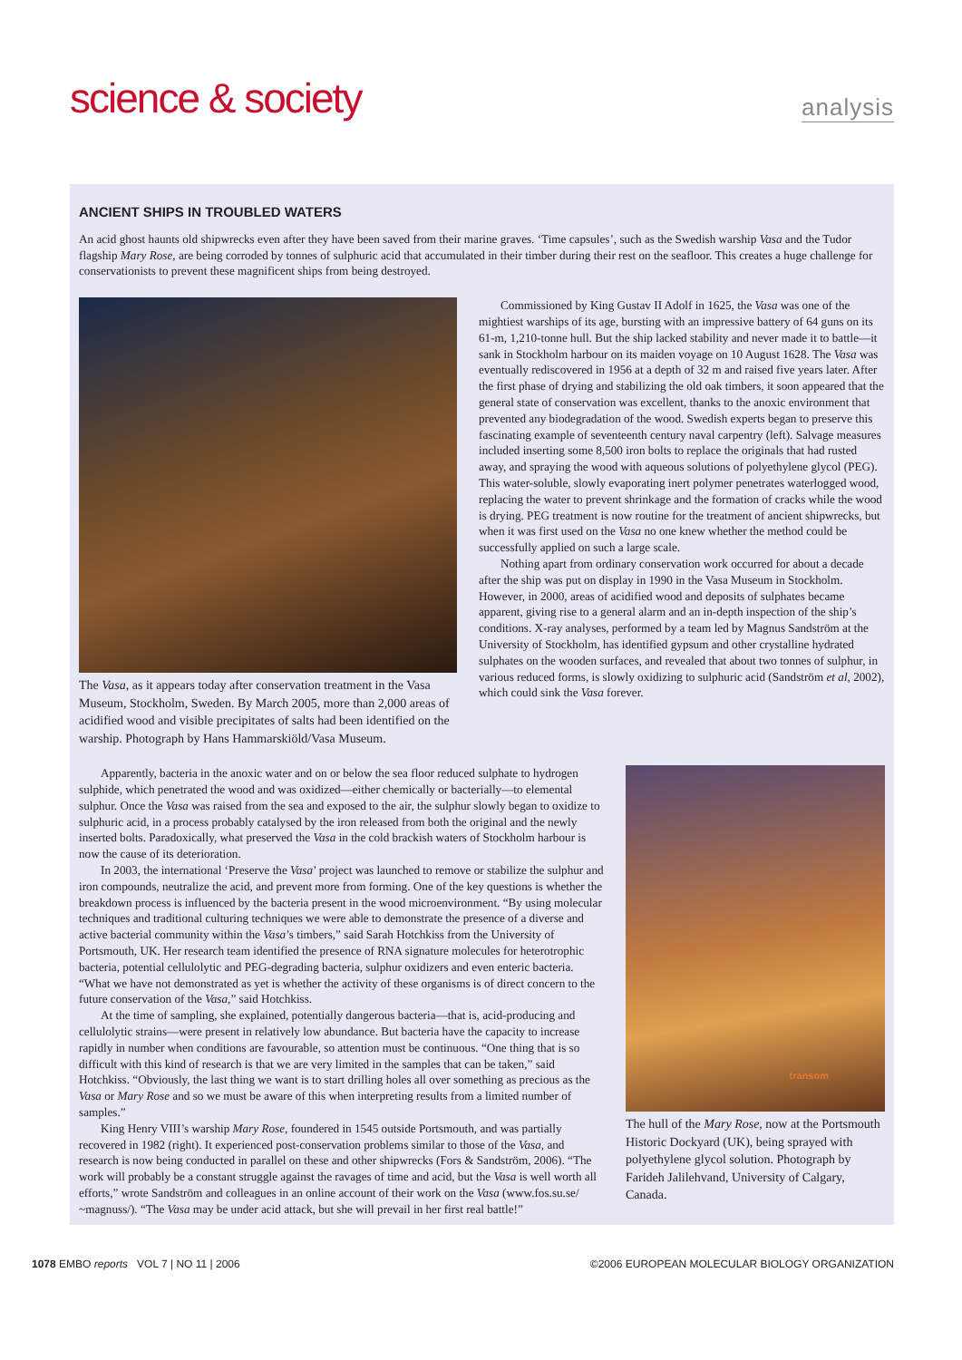science & society
analysis
ANCIENT SHIPS IN TROUBLED WATERS
An acid ghost haunts old shipwrecks even after they have been saved from their marine graves. ‘Time capsules’, such as the Swedish warship Vasa and the Tudor flagship Mary Rose, are being corroded by tonnes of sulphuric acid that accumulated in their timber during their rest on the seafloor. This creates a huge challenge for conservationists to prevent these magnificent ships from being destroyed.
The Vasa, as it appears today after conservation treatment in the Vasa Museum, Stockholm, Sweden. By March 2005, more than 2,000 areas of acidified wood and visible precipitates of salts had been identified on the warship. Photograph by Hans Hammarskiöld/Vasa Museum.
Commissioned by King Gustav II Adolf in 1625, the Vasa was one of the mightiest warships of its age, bursting with an impressive battery of 64 guns on its 61-m, 1,210-tonne hull. But the ship lacked stability and never made it to battle—it sank in Stockholm harbour on its maiden voyage on 10 August 1628. The Vasa was eventually rediscovered in 1956 at a depth of 32 m and raised five years later. After the first phase of drying and stabilizing the old oak timbers, it soon appeared that the general state of conservation was excellent, thanks to the anoxic environment that prevented any biodegradation of the wood. Swedish experts began to preserve this fascinating example of seventeenth century naval carpentry (left). Salvage measures included inserting some 8,500 iron bolts to replace the originals that had rusted away, and spraying the wood with aqueous solutions of polyethylene glycol (PEG). This water-soluble, slowly evaporating inert polymer penetrates waterlogged wood, replacing the water to prevent shrinkage and the formation of cracks while the wood is drying. PEG treatment is now routine for the treatment of ancient shipwrecks, but when it was first used on the Vasa no one knew whether the method could be successfully applied on such a large scale.
Nothing apart from ordinary conservation work occurred for about a decade after the ship was put on display in 1990 in the Vasa Museum in Stockholm. However, in 2000, areas of acidified wood and deposits of sulphates became apparent, giving rise to a general alarm and an in-depth inspection of the ship’s conditions. X-ray analyses, performed by a team led by Magnus Sandström at the University of Stockholm, has identified gypsum and other crystalline hydrated sulphates on the wooden surfaces, and revealed that about two tonnes of sulphur, in various reduced forms, is slowly oxidizing to sulphuric acid (Sandström et al, 2002), which could sink the Vasa forever.
Apparently, bacteria in the anoxic water and on or below the sea floor reduced sulphate to hydrogen sulphide, which penetrated the wood and was oxidized—either chemically or bacterially—to elemental sulphur. Once the Vasa was raised from the sea and exposed to the air, the sulphur slowly began to oxidize to sulphuric acid, in a process probably catalysed by the iron released from both the original and the newly inserted bolts. Paradoxically, what preserved the Vasa in the cold brackish waters of Stockholm harbour is now the cause of its deterioration.
In 2003, the international ‘Preserve the Vasa’ project was launched to remove or stabilize the sulphur and iron compounds, neutralize the acid, and prevent more from forming. One of the key questions is whether the breakdown process is influenced by the bacteria present in the wood microenvironment. “By using molecular techniques and traditional culturing techniques we were able to demonstrate the presence of a diverse and active bacterial community within the Vasa’s timbers,” said Sarah Hotchkiss from the University of Portsmouth, UK. Her research team identified the presence of RNA signature molecules for heterotrophic bacteria, potential cellulolytic and PEG-degrading bacteria, sulphur oxidizers and even enteric bacteria. “What we have not demonstrated as yet is whether the activity of these organisms is of direct concern to the future conservation of the Vasa,” said Hotchkiss.
At the time of sampling, she explained, potentially dangerous bacteria—that is, acid-producing and cellulolytic strains—were present in relatively low abundance. But bacteria have the capacity to increase rapidly in number when conditions are favourable, so attention must be continuous. “One thing that is so difficult with this kind of research is that we are very limited in the samples that can be taken,” said Hotchkiss. “Obviously, the last thing we want is to start drilling holes all over something as precious as the Vasa or Mary Rose and so we must be aware of this when interpreting results from a limited number of samples.”
King Henry VIII’s warship Mary Rose, foundered in 1545 outside Portsmouth, and was partially recovered in 1982 (right). It experienced post-conservation problems similar to those of the Vasa, and research is now being conducted in parallel on these and other shipwrecks (Fors & Sandström, 2006). “The work will probably be a constant struggle against the ravages of time and acid, but the Vasa is well worth all efforts,” wrote Sandström and colleagues in an online account of their work on the Vasa (www.fos.su.se/ ~magnuss/). “The Vasa may be under acid attack, but she will prevail in her first real battle!”
transom
The hull of the Mary Rose, now at the Portsmouth Historic Dockyard (UK), being sprayed with polyethylene glycol solution. Photograph by Farideh Jalilehvand, University of Calgary, Canada.
1078 EMBO reports VOL 7 | NO 11 | 2006
©2006 EUROPEAN MOLECULAR BIOLOGY ORGANIZATION